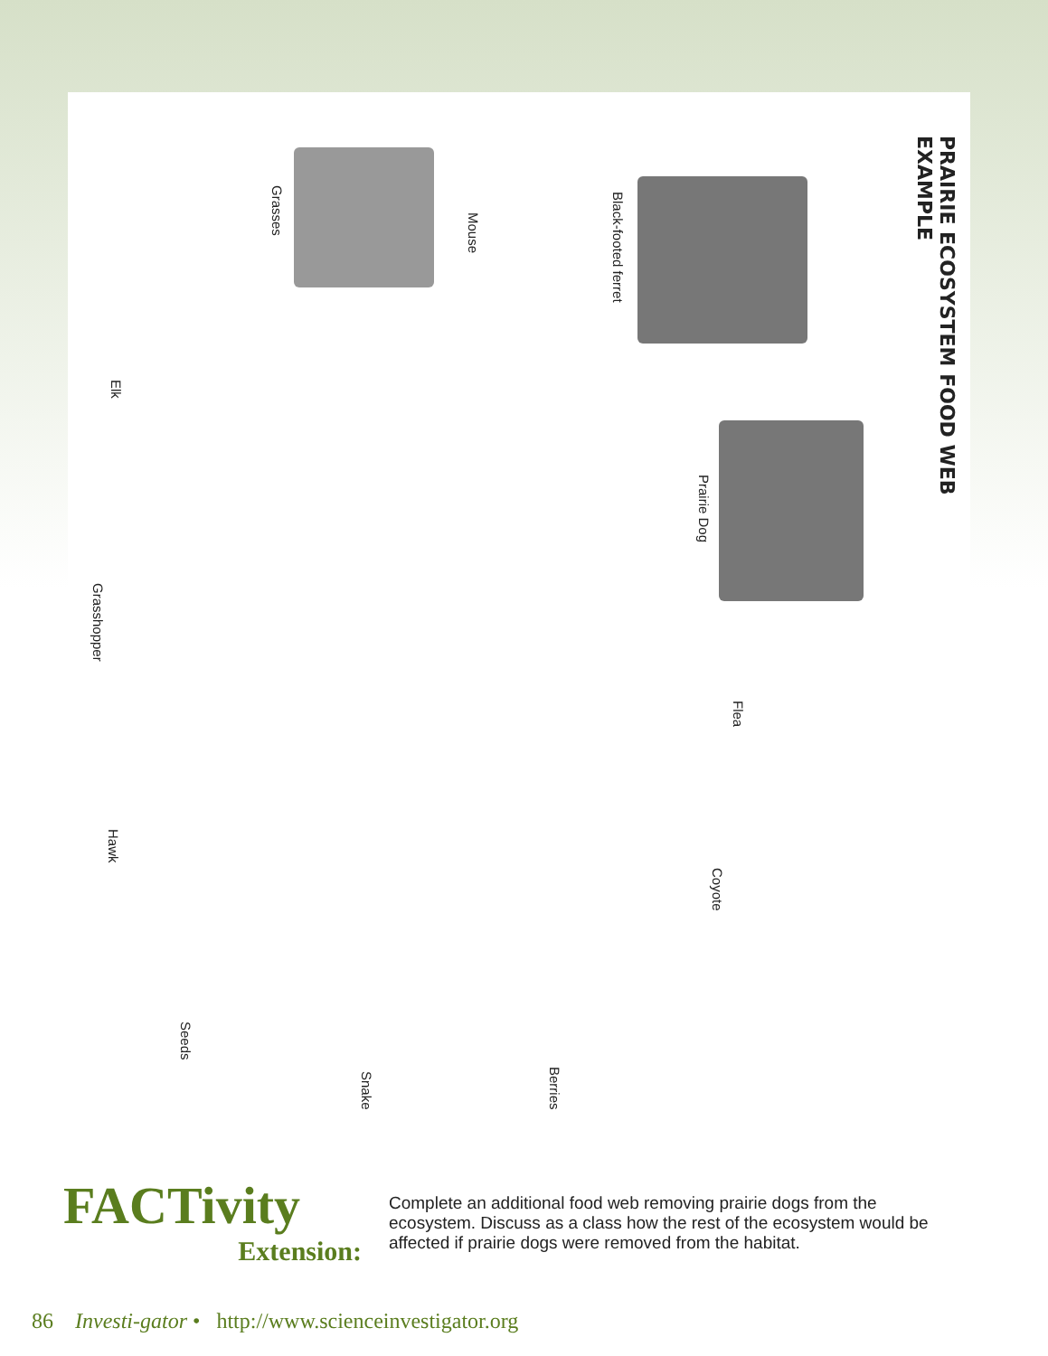PRAIRIE ECOSYSTEM FOOD WEB EXAMPLE
Black-footed ferret
Prairie Dog
Flea
Coyote
Berries
Snake
Seeds
Hawk
Grasshopper
Elk
Grasses
Mouse
FACTivity
Extension:
Complete an additional food web removing prairie dogs from the ecosystem. Discuss as a class how the rest of the ecosystem would be affected if prairie dogs were removed from the habitat.
86 Investi-gator • http://www.scienceinvestigator.org